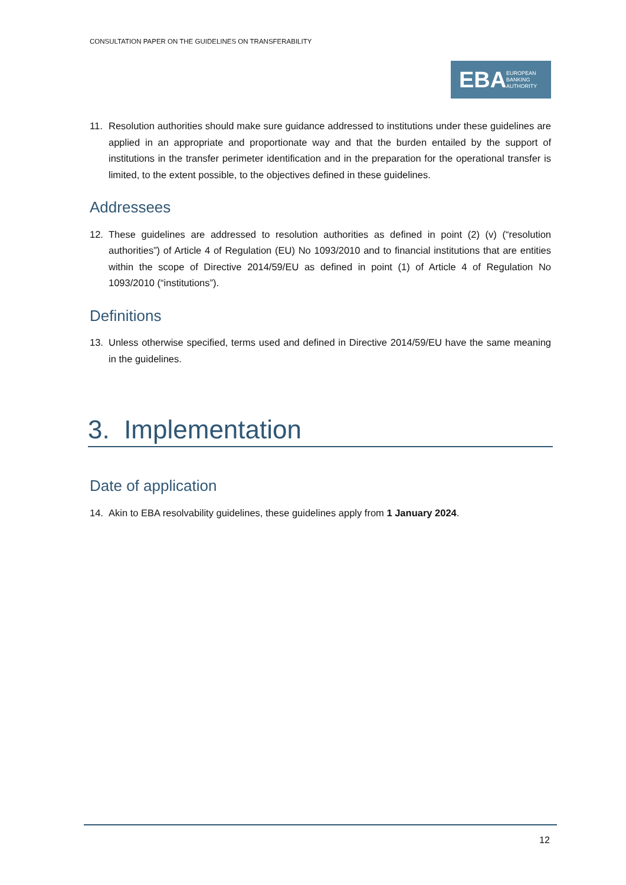CONSULTATION PAPER ON THE GUIDELINES ON TRANSFERABILITY
EBA
EUROPEAN
BANKING
AUTHORITY
11. Resolution authorities should make sure guidance addressed to institutions under these guidelines are applied in an appropriate and proportionate way and that the burden entailed by the support of institutions in the transfer perimeter identification and in the preparation for the operational transfer is limited, to the extent possible, to the objectives defined in these guidelines.
Addressees
12. These guidelines are addressed to resolution authorities as defined in point (2) (v) (“resolution authorities”) of Article 4 of Regulation (EU) No 1093/2010 and to financial institutions that are entities within the scope of Directive 2014/59/EU as defined in point (1) of Article 4 of Regulation No 1093/2010 (“institutions”).
Definitions
13. Unless otherwise specified, terms used and defined in Directive 2014/59/EU have the same meaning in the guidelines.
3. Implementation
Date of application
14. Akin to EBA resolvability guidelines, these guidelines apply from 1 January 2024.
12